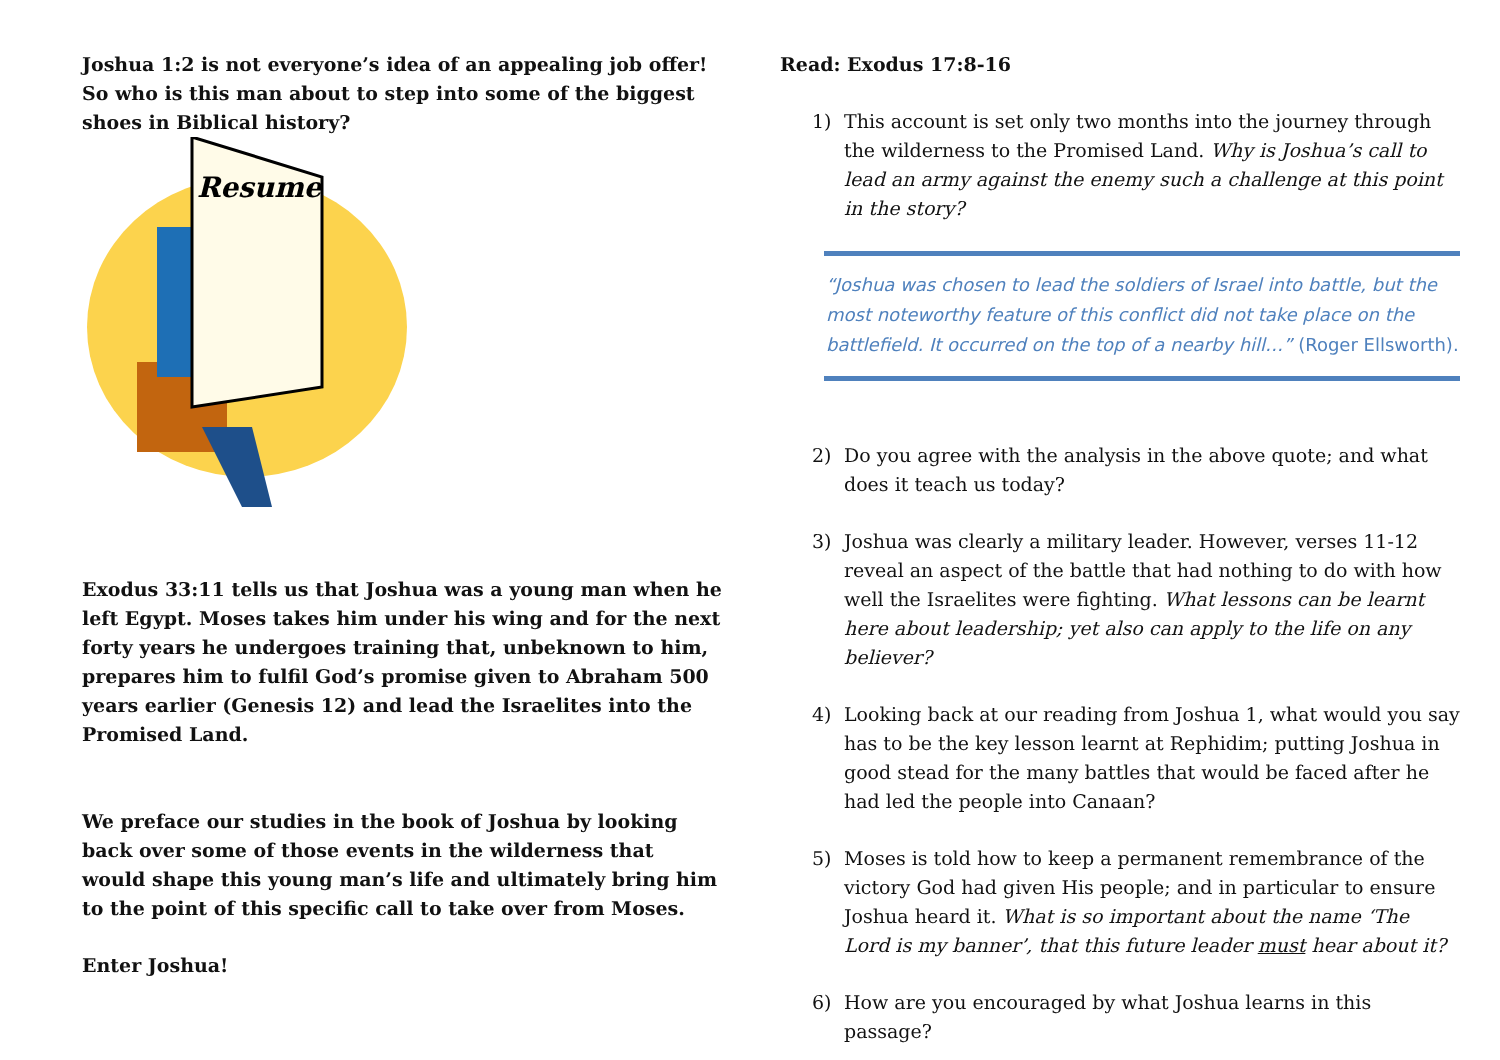Joshua 1:2 is not everyone’s idea of an appealing job offer! So who is this man about to step into some of the biggest shoes in Biblical history?
Resume
Exodus 33:11 tells us that Joshua was a young man when he left Egypt. Moses takes him under his wing and for the next forty years he undergoes training that, unbeknown to him, prepares him to fulfil God’s promise given to Abraham 500 years earlier (Genesis 12) and lead the Israelites into the Promised Land.
We preface our studies in the book of Joshua by looking back over some of those events in the wilderness that would shape this young man’s life and ultimately bring him to the point of this specific call to take over from Moses.
Enter Joshua!
Read: Exodus 17:8-16
1) This account is set only two months into the journey through the wilderness to the Promised Land. Why is Joshua’s call to lead an army against the enemy such a challenge at this point in the story?
“Joshua was chosen to lead the soldiers of Israel into battle, but the most noteworthy feature of this conflict did not take place on the battlefield. It occurred on the top of a nearby hill…” (Roger Ellsworth).
2) Do you agree with the analysis in the above quote; and what does it teach us today?
3) Joshua was clearly a military leader. However, verses 11-12 reveal an aspect of the battle that had nothing to do with how well the Israelites were fighting. What lessons can be learnt here about leadership; yet also can apply to the life on any believer?
4) Looking back at our reading from Joshua 1, what would you say has to be the key lesson learnt at Rephidim; putting Joshua in good stead for the many battles that would be faced after he had led the people into Canaan?
5) Moses is told how to keep a permanent remembrance of the victory God had given His people; and in particular to ensure Joshua heard it. What is so important about the name ‘The Lord is my banner’, that this future leader must hear about it?
6) How are you encouraged by what Joshua learns in this passage?